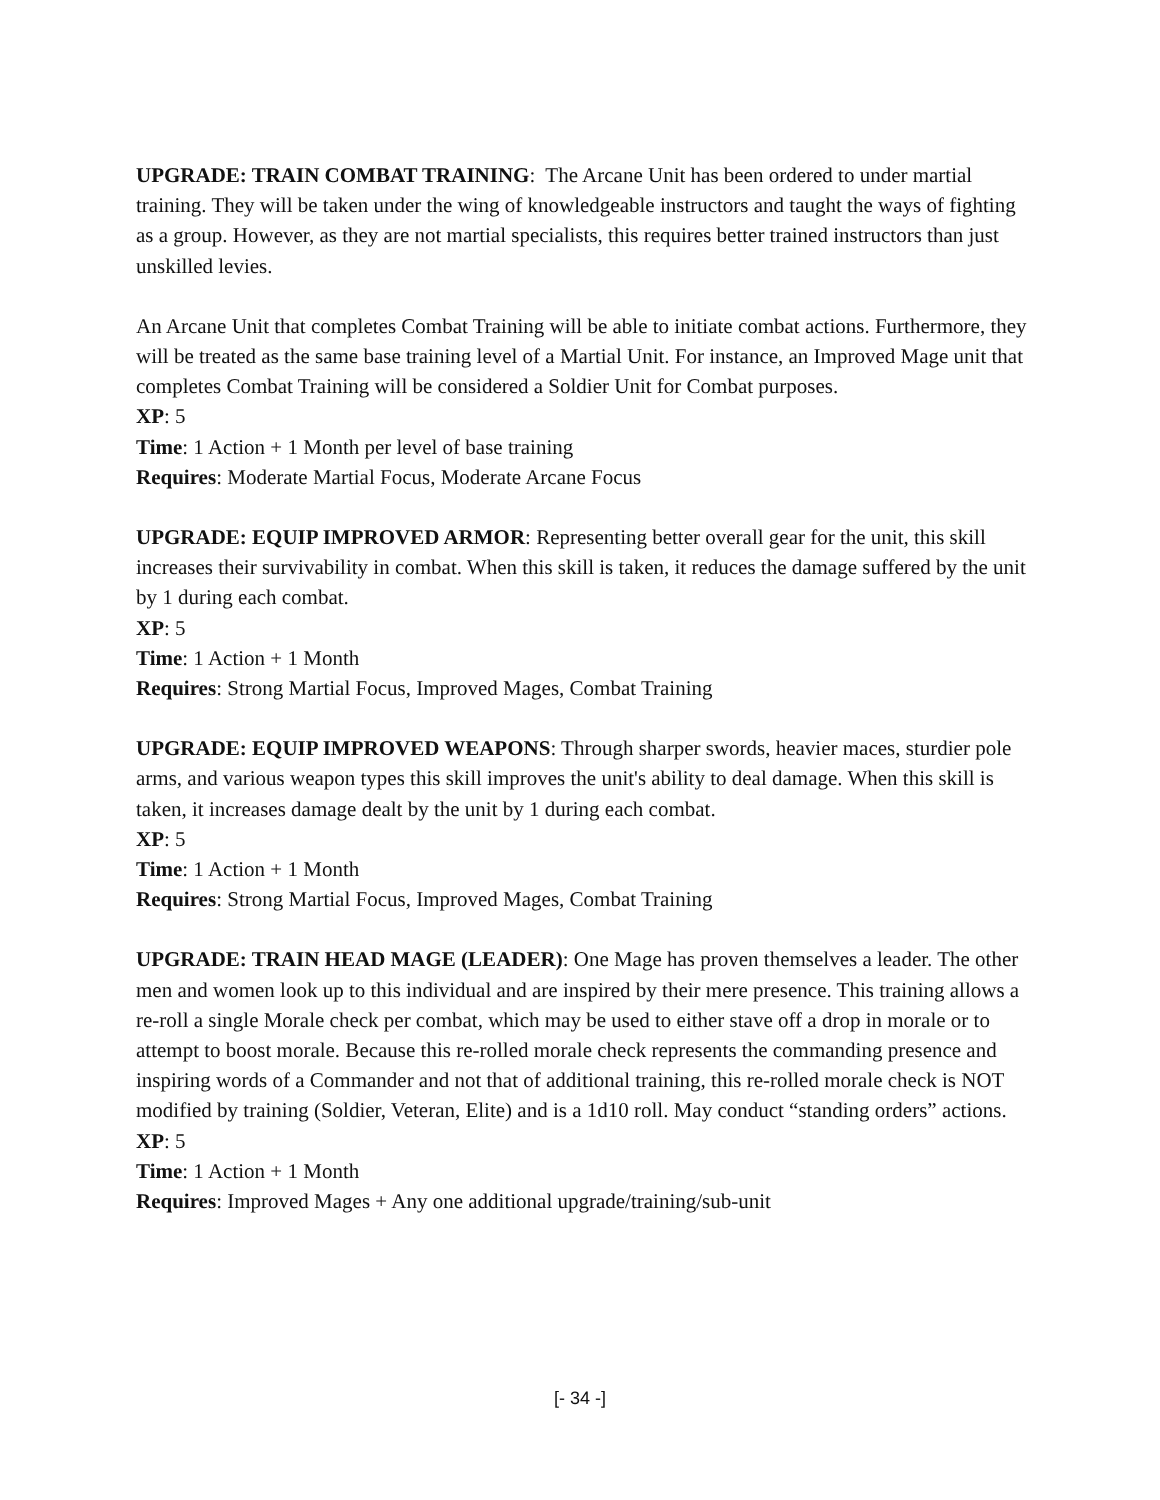UPGRADE: TRAIN COMBAT TRAINING: The Arcane Unit has been ordered to under martial training. They will be taken under the wing of knowledgeable instructors and taught the ways of fighting as a group. However, as they are not martial specialists, this requires better trained instructors than just unskilled levies.
An Arcane Unit that completes Combat Training will be able to initiate combat actions. Furthermore, they will be treated as the same base training level of a Martial Unit. For instance, an Improved Mage unit that completes Combat Training will be considered a Soldier Unit for Combat purposes.
XP: 5
Time: 1 Action + 1 Month per level of base training
Requires: Moderate Martial Focus, Moderate Arcane Focus
UPGRADE: EQUIP IMPROVED ARMOR: Representing better overall gear for the unit, this skill increases their survivability in combat. When this skill is taken, it reduces the damage suffered by the unit by 1 during each combat.
XP: 5
Time: 1 Action + 1 Month
Requires: Strong Martial Focus, Improved Mages, Combat Training
UPGRADE: EQUIP IMPROVED WEAPONS: Through sharper swords, heavier maces, sturdier pole arms, and various weapon types this skill improves the unit's ability to deal damage. When this skill is taken, it increases damage dealt by the unit by 1 during each combat.
XP: 5
Time: 1 Action + 1 Month
Requires: Strong Martial Focus, Improved Mages, Combat Training
UPGRADE: TRAIN HEAD MAGE (LEADER): One Mage has proven themselves a leader. The other men and women look up to this individual and are inspired by their mere presence. This training allows a re-roll a single Morale check per combat, which may be used to either stave off a drop in morale or to attempt to boost morale. Because this re-rolled morale check represents the commanding presence and inspiring words of a Commander and not that of additional training, this re-rolled morale check is NOT modified by training (Soldier, Veteran, Elite) and is a 1d10 roll. May conduct “standing orders” actions.
XP: 5
Time: 1 Action + 1 Month
Requires: Improved Mages + Any one additional upgrade/training/sub-unit
[- 34 -]